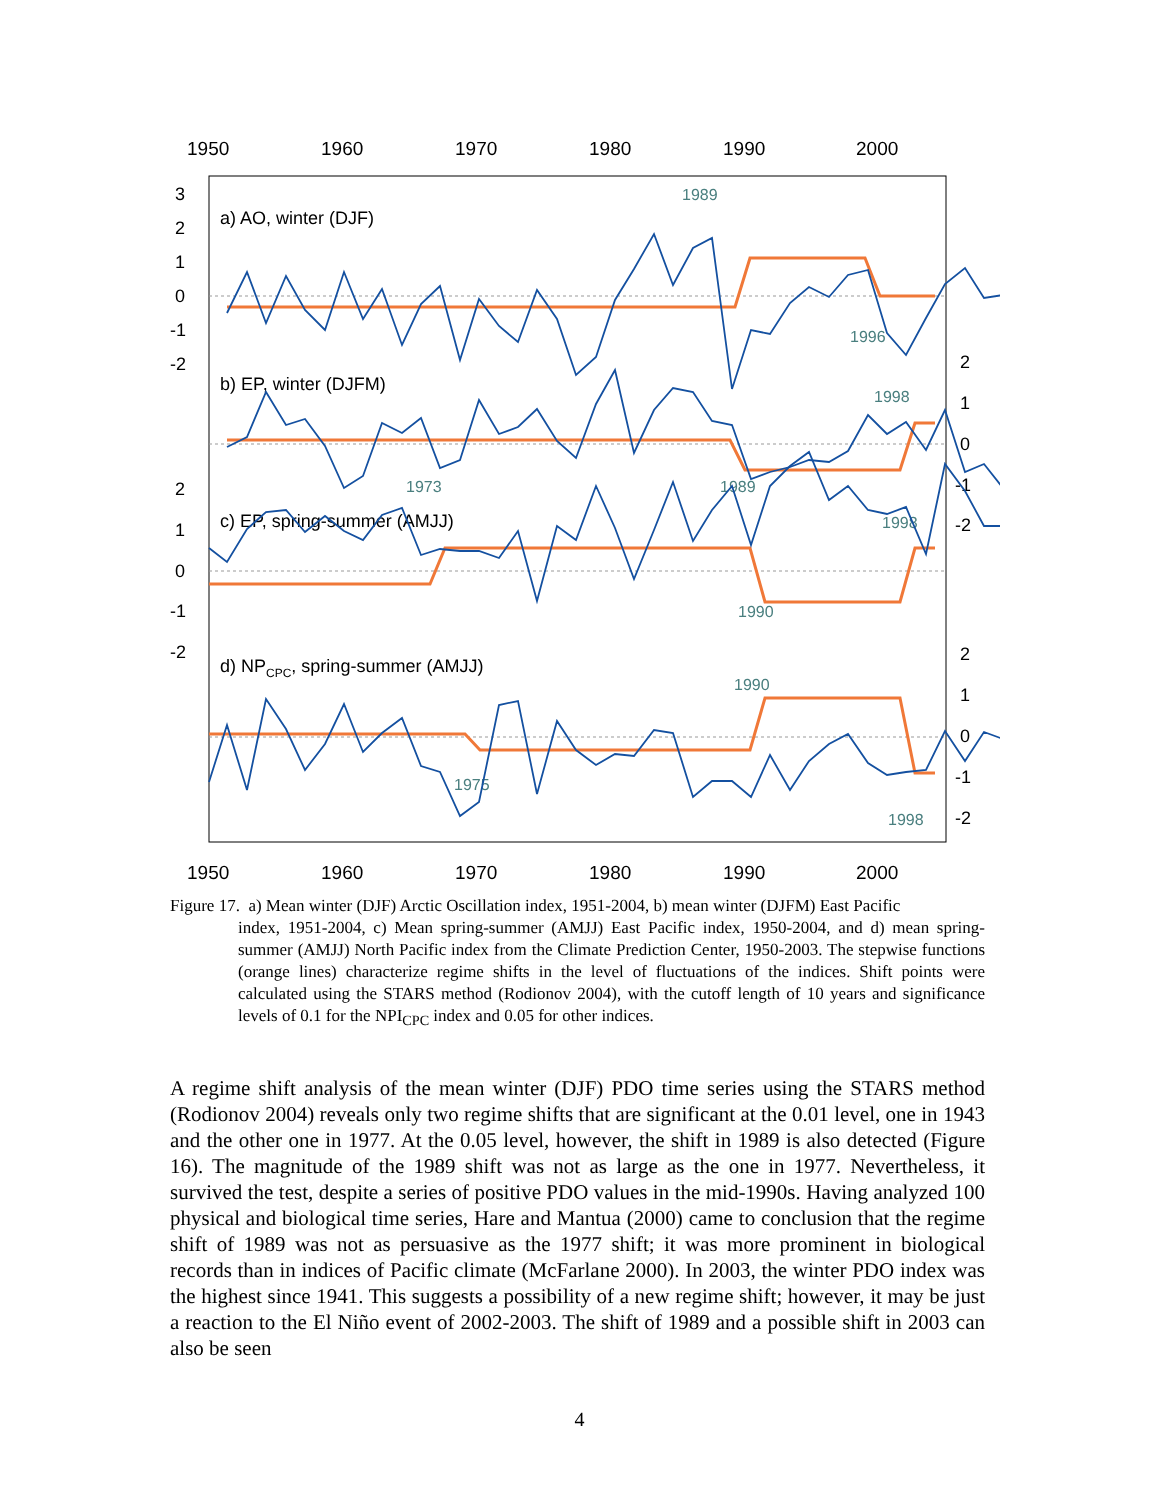1950
1960
1970
1980
1990
2000
1950
1960
1970
1980
1990
2000
3
2
1
0
-1
-2
2
1
0
-1
-2
2
1
0
-1
-2
2
1
0
-1
-2
a) AO, winter (DJF)
b) EP, winter (DJFM)
c) EP, spring-summer (AMJJ)
d) NPCPC, spring-summer (AMJJ)
1989
1996
1998
1989
1973
1998
1990
1990
1975
1998
Figure 17. a) Mean winter (DJF) Arctic Oscillation index, 1951-2004, b) mean winter (DJFM) East Pacific
index, 1951-2004, c) Mean spring-summer (AMJJ) East Pacific index, 1950-2004, and d) mean spring-summer (AMJJ) North Pacific index from the Climate Prediction Center, 1950-2003. The stepwise functions (orange lines) characterize regime shifts in the level of fluctuations of the indices. Shift points were calculated using the STARS method (Rodionov 2004), with the cutoff length of 10 years and significance levels of 0.1 for the NPI<sub>CPC</sub> index and 0.05 for other indices.
A regime shift analysis of the mean winter (DJF) PDO time series using the STARS method (Rodionov 2004) reveals only two regime shifts that are significant at the 0.01 level, one in 1943 and the other one in 1977. At the 0.05 level, however, the shift in 1989 is also detected (Figure 16). The magnitude of the 1989 shift was not as large as the one in 1977. Nevertheless, it survived the test, despite a series of positive PDO values in the mid-1990s. Having analyzed 100 physical and biological time series, Hare and Mantua (2000) came to conclusion that the regime shift of 1989 was not as persuasive as the 1977 shift; it was more prominent in biological records than in indices of Pacific climate (McFarlane 2000). In 2003, the winter PDO index was the highest since 1941. This suggests a possibility of a new regime shift; however, it may be just a reaction to the El Niño event of 2002-2003. The shift of 1989 and a possible shift in 2003 can also be seen
4